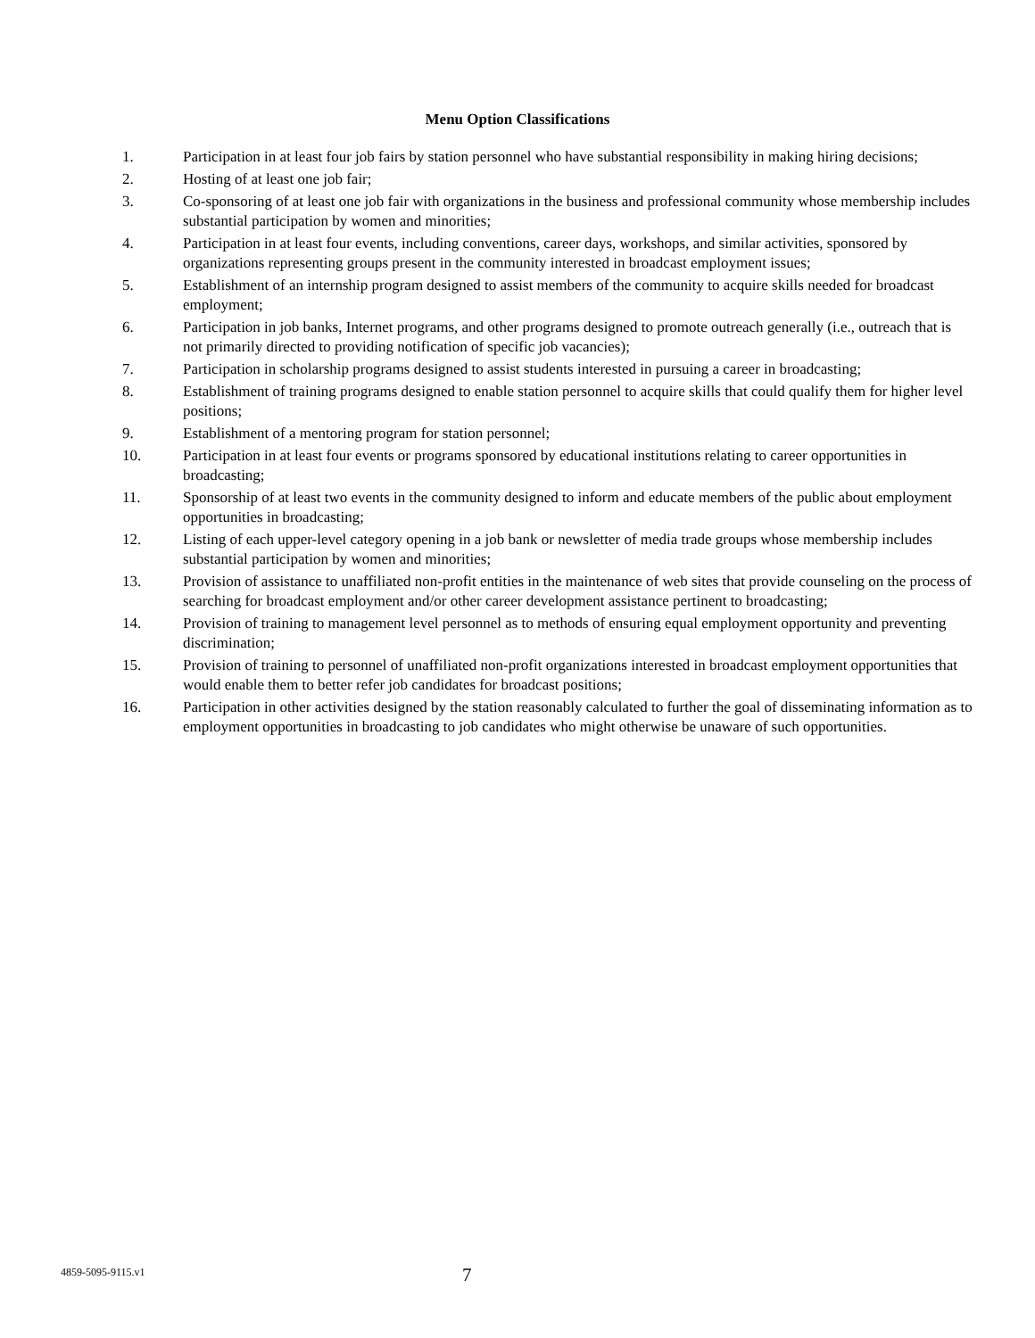Menu Option Classifications
1. Participation in at least four job fairs by station personnel who have substantial responsibility in making hiring decisions;
2. Hosting of at least one job fair;
3. Co-sponsoring of at least one job fair with organizations in the business and professional community whose membership includes substantial participation by women and minorities;
4. Participation in at least four events, including conventions, career days, workshops, and similar activities, sponsored by organizations representing groups present in the community interested in broadcast employment issues;
5. Establishment of an internship program designed to assist members of the community to acquire skills needed for broadcast employment;
6. Participation in job banks, Internet programs, and other programs designed to promote outreach generally (i.e., outreach that is not primarily directed to providing notification of specific job vacancies);
7. Participation in scholarship programs designed to assist students interested in pursuing a career in broadcasting;
8. Establishment of training programs designed to enable station personnel to acquire skills that could qualify them for higher level positions;
9. Establishment of a mentoring program for station personnel;
10. Participation in at least four events or programs sponsored by educational institutions relating to career opportunities in broadcasting;
11. Sponsorship of at least two events in the community designed to inform and educate members of the public about employment opportunities in broadcasting;
12. Listing of each upper-level category opening in a job bank or newsletter of media trade groups whose membership includes substantial participation by women and minorities;
13. Provision of assistance to unaffiliated non-profit entities in the maintenance of web sites that provide counseling on the process of searching for broadcast employment and/or other career development assistance pertinent to broadcasting;
14. Provision of training to management level personnel as to methods of ensuring equal employment opportunity and preventing discrimination;
15. Provision of training to personnel of unaffiliated non-profit organizations interested in broadcast employment opportunities that would enable them to better refer job candidates for broadcast positions;
16. Participation in other activities designed by the station reasonably calculated to further the goal of disseminating information as to employment opportunities in broadcasting to job candidates who might otherwise be unaware of such opportunities.
4859-5095-9115.v1
7